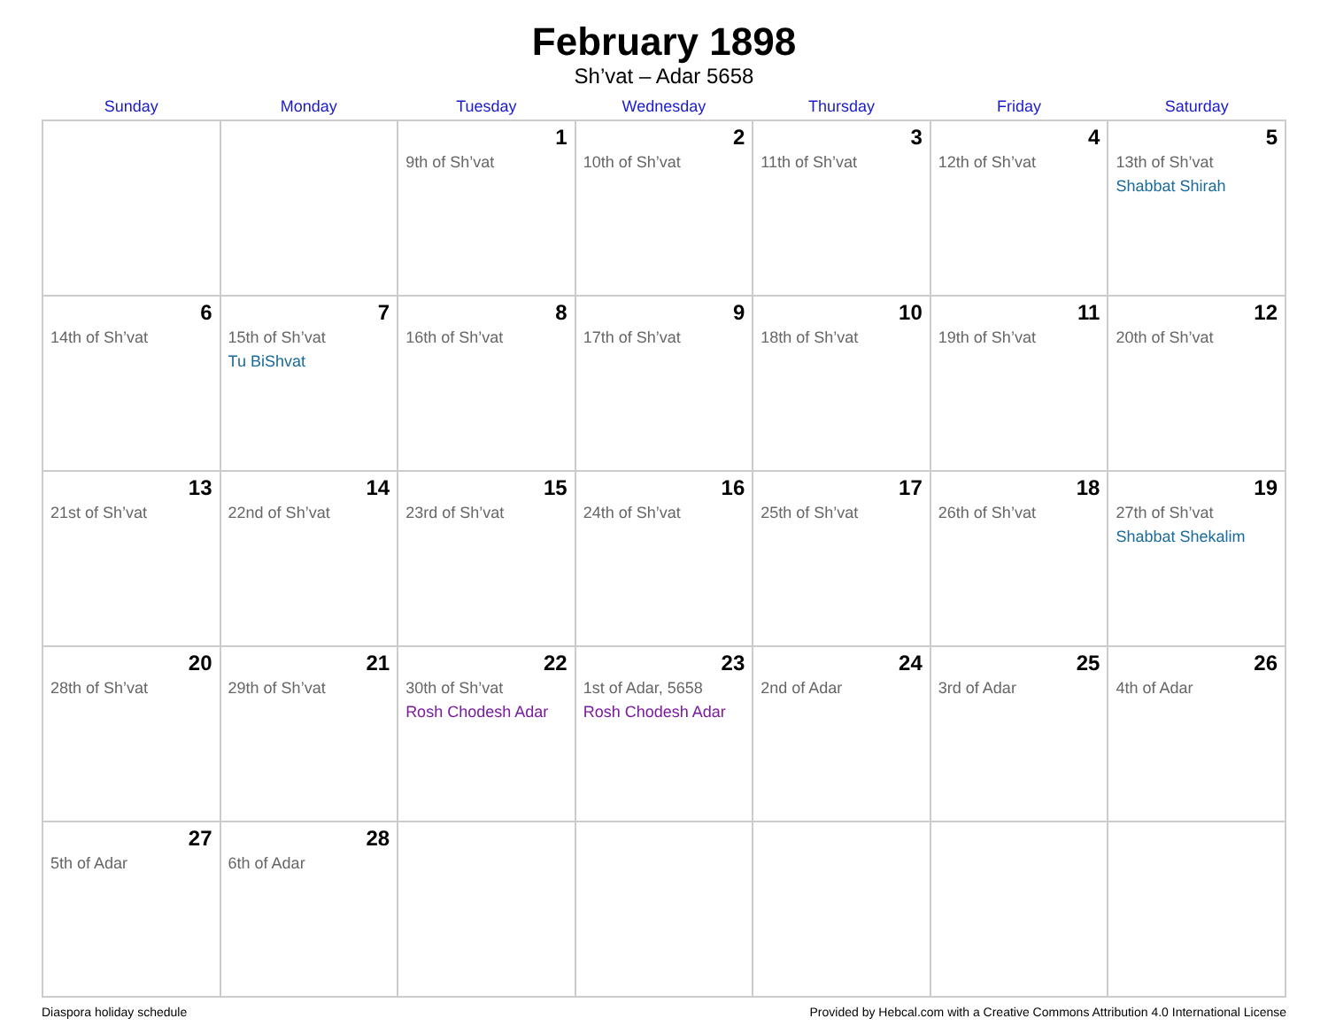February 1898
Sh’vat – Adar 5658
| Sunday | Monday | Tuesday | Wednesday | Thursday | Friday | Saturday |
| --- | --- | --- | --- | --- | --- | --- |
| | | 1 9th of Sh’vat | 2 10th of Sh’vat | 3 11th of Sh’vat | 4 12th of Sh’vat | 5 13th of Sh’vat Shabbat Shirah |
| 6 14th of Sh’vat | 7 15th of Sh’vat Tu BiShvat | 8 16th of Sh’vat | 9 17th of Sh’vat | 10 18th of Sh’vat | 11 19th of Sh’vat | 12 20th of Sh’vat |
| 13 21st of Sh’vat | 14 22nd of Sh’vat | 15 23rd of Sh’vat | 16 24th of Sh’vat | 17 25th of Sh’vat | 18 26th of Sh’vat | 19 27th of Sh’vat Shabbat Shekalim |
| 20 28th of Sh’vat | 21 29th of Sh’vat | 22 30th of Sh’vat Rosh Chodesh Adar | 23 1st of Adar, 5658 Rosh Chodesh Adar | 24 2nd of Adar | 25 3rd of Adar | 26 4th of Adar |
| 27 5th of Adar | 28 6th of Adar | | | | | |
Diaspora holiday schedule Provided by Hebcal.com with a Creative Commons Attribution 4.0 International License